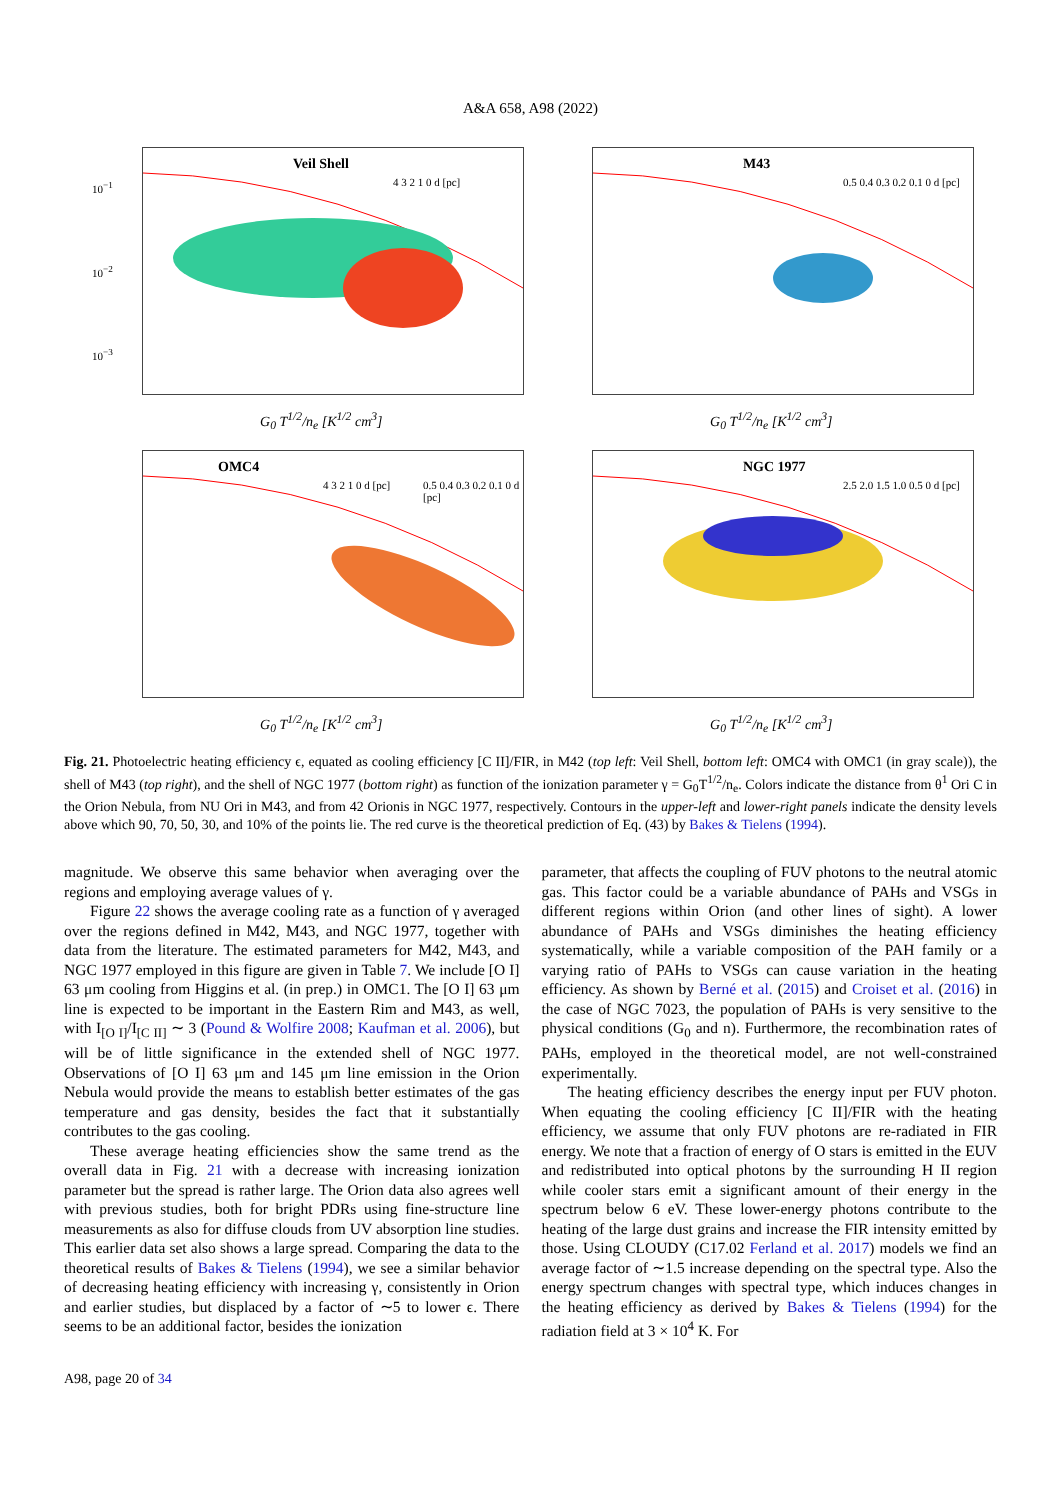A&A 658, A98 (2022)
10<sup>−1</sup>
10<sup>−2</sup>
10<sup>−3</sup>
Veil Shell
4 3 2 1 0 d [pc]
G<sub>0</sub> T<sup>1/2</sup>/n<sub>e</sub> [K<sup>1/2</sup> cm<sup>3</sup>]
M43
0.5 0.4 0.3 0.2 0.1 0 d [pc]
G<sub>0</sub> T<sup>1/2</sup>/n<sub>e</sub> [K<sup>1/2</sup> cm<sup>3</sup>]
OMC4
4 3 2 1 0 d [pc] 0.5 0.4 0.3 0.2 0.1 0 d [pc]
G<sub>0</sub> T<sup>1/2</sup>/n<sub>e</sub> [K<sup>1/2</sup> cm<sup>3</sup>]
NGC 1977
2.5 2.0 1.5 1.0 0.5 0 d [pc]
G<sub>0</sub> T<sup>1/2</sup>/n<sub>e</sub> [K<sup>1/2</sup> cm<sup>3</sup>]
Fig. 21. Photoelectric heating efficiency ϵ, equated as cooling efficiency [C II]/FIR, in M42 (top left: Veil Shell, bottom left: OMC4 with OMC1 (in gray scale)), the shell of M43 (top right), and the shell of NGC 1977 (bottom right) as function of the ionization parameter γ = G<sub>0</sub>T<sup>1/2</sup>/n<sub>e</sub>. Colors indicate the distance from θ<sup>1</sup> Ori C in the Orion Nebula, from NU Ori in M43, and from 42 Orionis in NGC 1977, respectively. Contours in the upper-left and lower-right panels indicate the density levels above which 90, 70, 50, 30, and 10% of the points lie. The red curve is the theoretical prediction of Eq. (43) by Bakes & Tielens (1994).
magnitude. We observe this same behavior when averaging over the regions and employing average values of γ.
Figure 22 shows the average cooling rate as a function of γ averaged over the regions defined in M42, M43, and NGC 1977, together with data from the literature. The estimated parameters for M42, M43, and NGC 1977 employed in this figure are given in Table 7. We include [O I] 63 μm cooling from Higgins et al. (in prep.) in OMC1. The [O I] 63 μm line is expected to be important in the Eastern Rim and M43, as well, with I<sub>[O I]</sub>/I<sub>[C II]</sub> ∼ 3 (Pound & Wolfire 2008; Kaufman et al. 2006), but will be of little significance in the extended shell of NGC 1977. Observations of [O I] 63 μm and 145 μm line emission in the Orion Nebula would provide the means to establish better estimates of the gas temperature and gas density, besides the fact that it substantially contributes to the gas cooling.
These average heating efficiencies show the same trend as the overall data in Fig. 21 with a decrease with increasing ionization parameter but the spread is rather large. The Orion data also agrees well with previous studies, both for bright PDRs using fine-structure line measurements as also for diffuse clouds from UV absorption line studies. This earlier data set also shows a large spread. Comparing the data to the theoretical results of Bakes & Tielens (1994), we see a similar behavior of decreasing heating efficiency with increasing γ, consistently in Orion and earlier studies, but displaced by a factor of ∼5 to lower ϵ. There seems to be an additional factor, besides the ionization
parameter, that affects the coupling of FUV photons to the neutral atomic gas. This factor could be a variable abundance of PAHs and VSGs in different regions within Orion (and other lines of sight). A lower abundance of PAHs and VSGs diminishes the heating efficiency systematically, while a variable composition of the PAH family or a varying ratio of PAHs to VSGs can cause variation in the heating efficiency. As shown by Berné et al. (2015) and Croiset et al. (2016) in the case of NGC 7023, the population of PAHs is very sensitive to the physical conditions (G<sub>0</sub> and n). Furthermore, the recombination rates of PAHs, employed in the theoretical model, are not well-constrained experimentally.
The heating efficiency describes the energy input per FUV photon. When equating the cooling efficiency [C II]/FIR with the heating efficiency, we assume that only FUV photons are re-radiated in FIR energy. We note that a fraction of energy of O stars is emitted in the EUV and redistributed into optical photons by the surrounding H II region while cooler stars emit a significant amount of their energy in the spectrum below 6 eV. These lower-energy photons contribute to the heating of the large dust grains and increase the FIR intensity emitted by those. Using CLOUDY (C17.02 Ferland et al. 2017) models we find an average factor of ∼1.5 increase depending on the spectral type. Also the energy spectrum changes with spectral type, which induces changes in the heating efficiency as derived by Bakes & Tielens (1994) for the radiation field at 3 × 10<sup>4</sup> K. For
A98, page 20 of 34